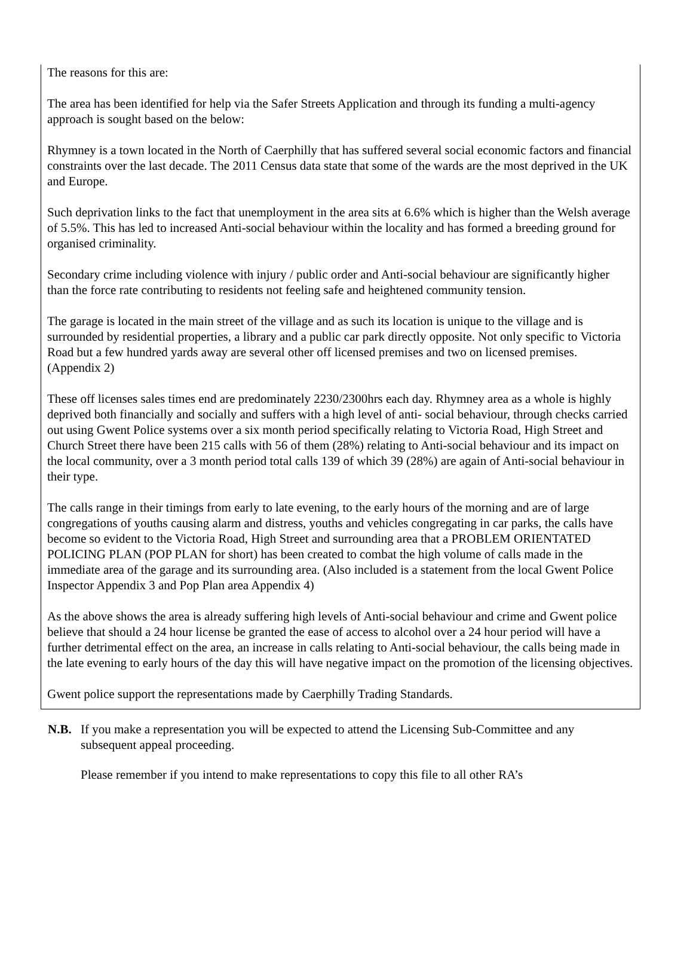The reasons for this are:
The area has been identified for help via the Safer Streets Application and through its funding a multi-agency approach is sought based on the below:
Rhymney is a town located in the North of Caerphilly that has suffered several social economic factors and financial constraints over the last decade. The 2011 Census data state that some of the wards are the most deprived in the UK and Europe.
Such deprivation links to the fact that unemployment in the area sits at 6.6% which is higher than the Welsh average of 5.5%. This has led to increased Anti-social behaviour within the locality and has formed a breeding ground for organised criminality.
Secondary crime including violence with injury / public order and Anti-social behaviour are significantly higher than the force rate contributing to residents not feeling safe and heightened community tension.
The garage is located in the main street of the village and as such its location is unique to the village and is surrounded by residential properties, a library and a public car park directly opposite. Not only specific to Victoria Road but a few hundred yards away are several other off licensed premises and two on licensed premises. (Appendix 2)
These off licenses sales times end are predominately 2230/2300hrs each day. Rhymney area as a whole is highly deprived both financially and socially and suffers with a high level of anti- social behaviour, through checks carried out using Gwent Police systems over a six month period specifically relating to Victoria Road, High Street and Church Street there have been 215 calls with 56 of them (28%) relating to Anti-social behaviour and its impact on the local community, over a 3 month period total calls 139 of which 39 (28%) are again of Anti-social behaviour in their type.
The calls range in their timings from early to late evening, to the early hours of the morning and are of large congregations of youths causing alarm and distress, youths and vehicles congregating in car parks, the calls have become so evident to the Victoria Road, High Street and surrounding area that a PROBLEM ORIENTATED POLICING PLAN (POP PLAN for short) has been created to combat the high volume of calls made in the immediate area of the garage and its surrounding area. (Also included is a statement from the local Gwent Police Inspector Appendix 3 and Pop Plan area Appendix 4)
As the above shows the area is already suffering high levels of Anti-social behaviour and crime and Gwent police believe that should a 24 hour license be granted the ease of access to alcohol over a 24 hour period will have a further detrimental effect on the area, an increase in calls relating to Anti-social behaviour, the calls being made in the late evening to early hours of the day this will have negative impact on the promotion of the licensing objectives.
Gwent police support the representations made by Caerphilly Trading Standards.
N.B. If you make a representation you will be expected to attend the Licensing Sub-Committee and any subsequent appeal proceeding.
Please remember if you intend to make representations to copy this file to all other RA’s